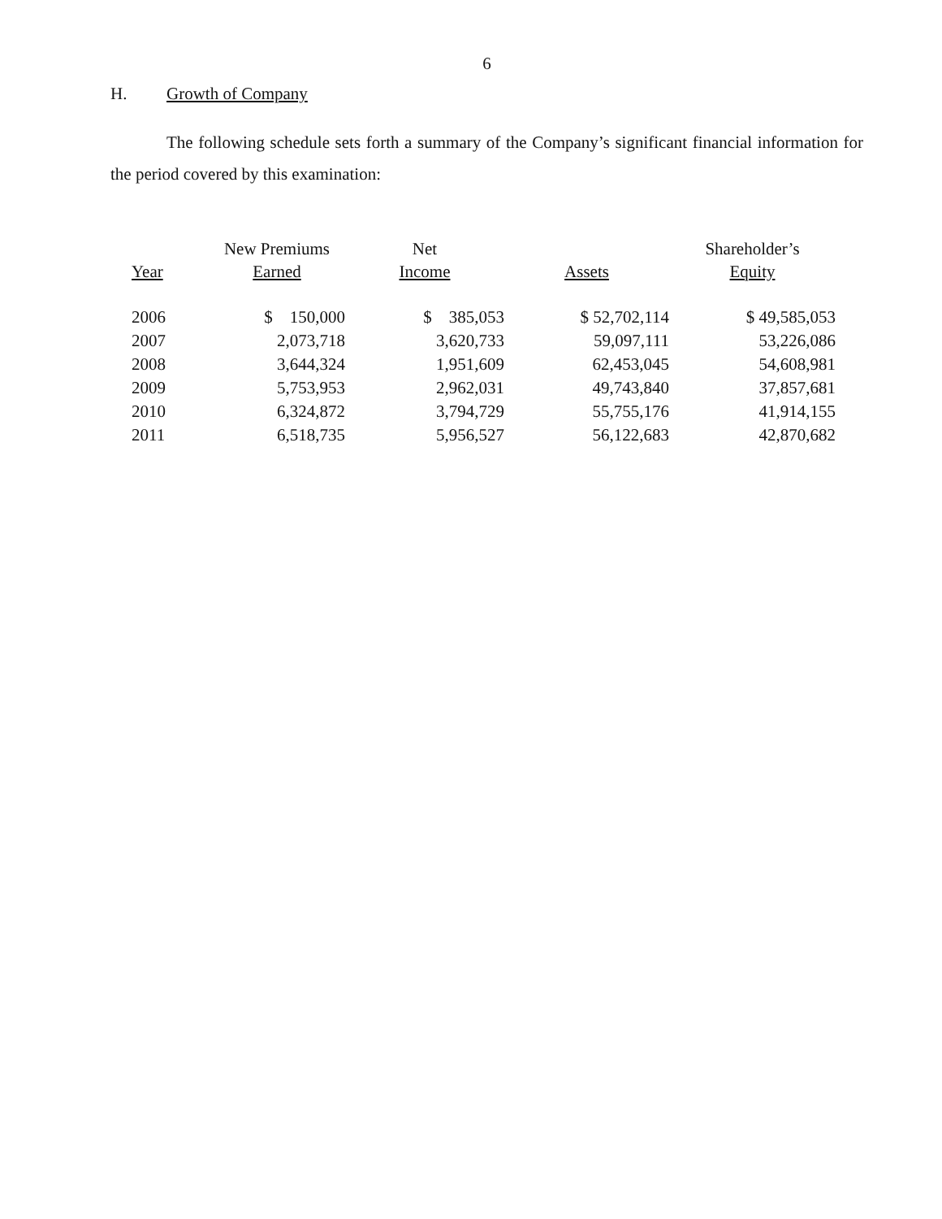6
H. Growth of Company
The following schedule sets forth a summary of the Company’s significant financial information for the period covered by this examination:
| | New Premiums | Net | | Shareholder’s |
| --- | --- | --- | --- | --- |
| Year | Earned | Income | Assets | Equity |
| 2006 | $ 150,000 | $ 385,053 | $ 52,702,114 | $ 49,585,053 |
| 2007 | 2,073,718 | 3,620,733 | 59,097,111 | 53,226,086 |
| 2008 | 3,644,324 | 1,951,609 | 62,453,045 | 54,608,981 |
| 2009 | 5,753,953 | 2,962,031 | 49,743,840 | 37,857,681 |
| 2010 | 6,324,872 | 3,794,729 | 55,755,176 | 41,914,155 |
| 2011 | 6,518,735 | 5,956,527 | 56,122,683 | 42,870,682 |